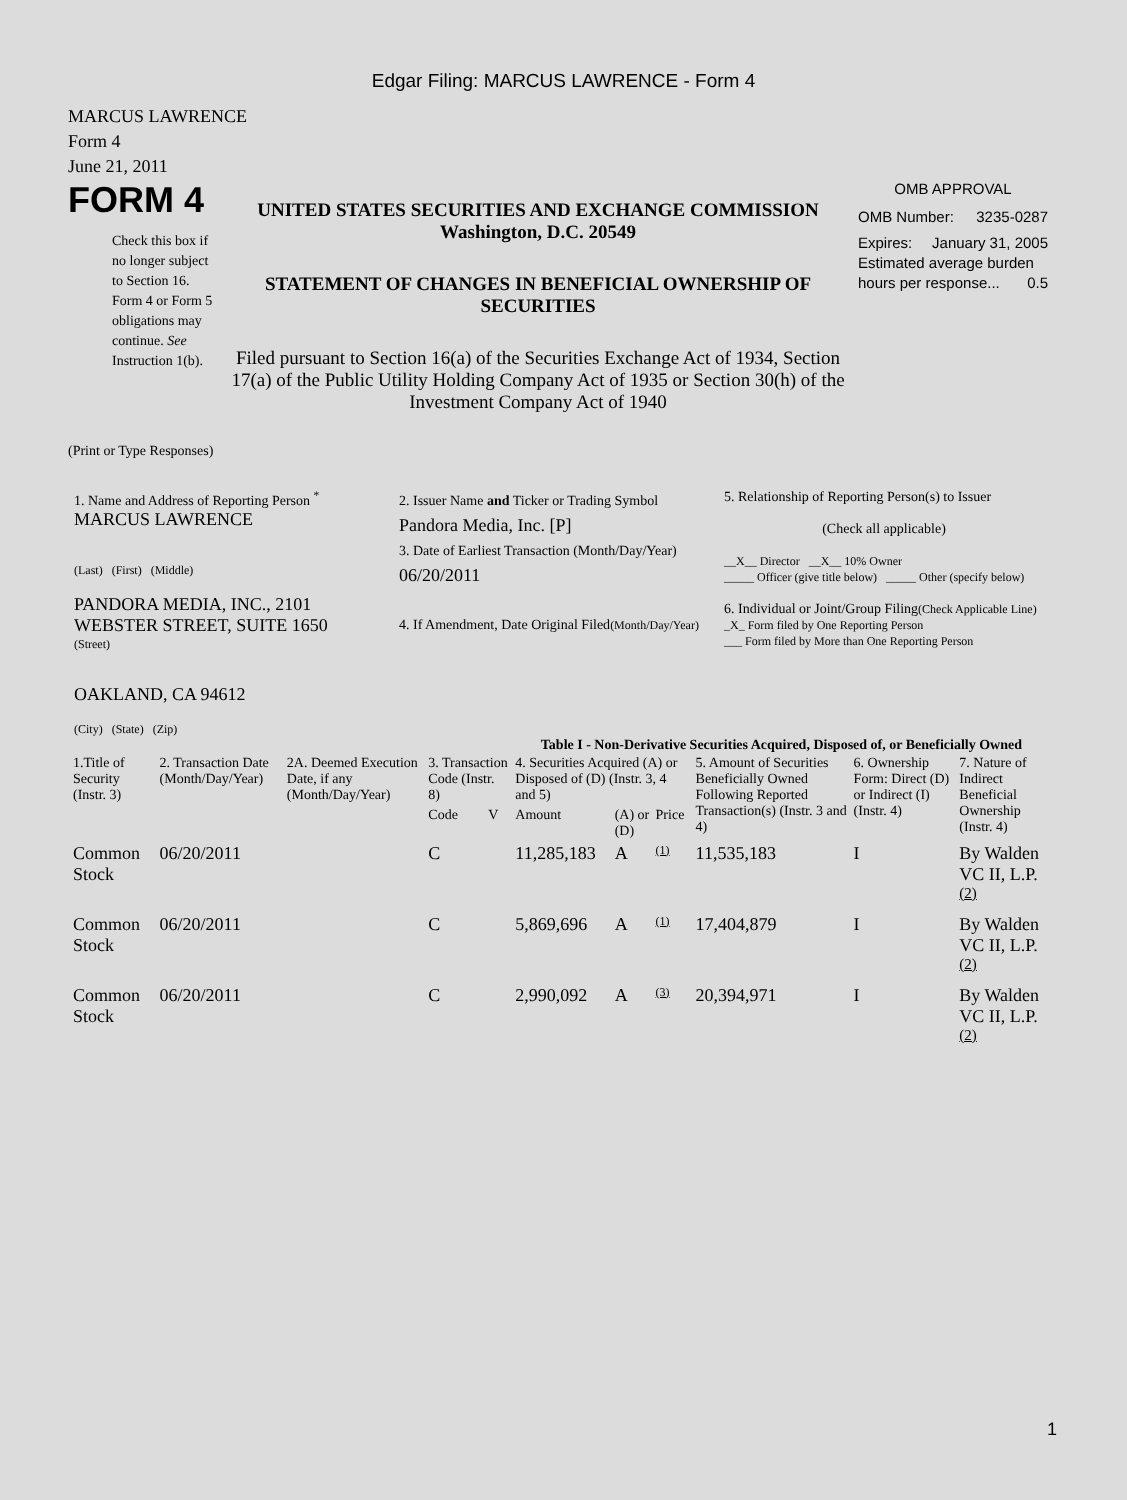Edgar Filing: MARCUS LAWRENCE - Form 4
MARCUS LAWRENCE
Form 4
June 21, 2011
FORM 4
Check this box if no longer subject to Section 16. Form 4 or Form 5 obligations may continue. See Instruction 1(b).
UNITED STATES SECURITIES AND EXCHANGE COMMISSION
Washington, D.C. 20549
STATEMENT OF CHANGES IN BENEFICIAL OWNERSHIP OF SECURITIES
Filed pursuant to Section 16(a) of the Securities Exchange Act of 1934, Section 17(a) of the Public Utility Holding Company Act of 1935 or Section 30(h) of the Investment Company Act of 1940
OMB APPROVAL
OMB Number: 3235-0287
Expires: January 31, 2005
Estimated average burden hours per response... 0.5
(Print or Type Responses)
1. Name and Address of Reporting Person <sup>*</sup>
MARCUS LAWRENCE
(Last) (First) (Middle)
PANDORA MEDIA, INC., 2101 WEBSTER STREET, SUITE 1650
(Street)
OAKLAND, CA 94612
(City) (State) (Zip)
2. Issuer Name and Ticker or Trading Symbol
Pandora Media, Inc. [P]
3. Date of Earliest Transaction (Month/Day/Year)
06/20/2011
4. If Amendment, Date Original Filed(Month/Day/Year)
5. Relationship of Reporting Person(s) to Issuer
(Check all applicable)
__X__ Director __X__ 10% Owner
_____ Officer (give title below) _____ Other (specify below)
6. Individual or Joint/Group Filing(Check Applicable Line)
_X_ Form filed by One Reporting Person
___ Form filed by More than One Reporting Person
Table I - Non-Derivative Securities Acquired, Disposed of, or Beneficially Owned
| 1.Title of Security (Instr. 3) | 2. Transaction Date (Month/Day/Year) | 2A. Deemed Execution Date, if any (Month/Day/Year) | 3. Transaction Code (Instr. 8) | | 4. Securities Acquired (A) or Disposed of (D) (Instr. 3, 4 and 5) | | | 5. Amount of Securities Beneficially Owned Following Reported Transaction(s) (Instr. 3 and 4) | 6. Ownership Form: Direct (D) or Indirect (I) (Instr. 4) | 7. Nature of Indirect Beneficial Ownership (Instr. 4) |
| --- | --- | --- | --- | --- | --- | --- | --- | --- | --- | --- |
| | | | Code | V | Amount | (A) or (D) | Price | | | |
| Common Stock | 06/20/2011 | | C | | 11,285,183 | A | (1) | 11,535,183 | I | By Walden VC II, L.P. <sup>(2)</sup> |
| Common Stock | 06/20/2011 | | C | | 5,869,696 | A | (1) | 17,404,879 | I | By Walden VC II, L.P. <sup>(2)</sup> |
| Common Stock | 06/20/2011 | | C | | 2,990,092 | A | (3) | 20,394,971 | I | By Walden VC II, L.P. <sup>(2)</sup> |
1